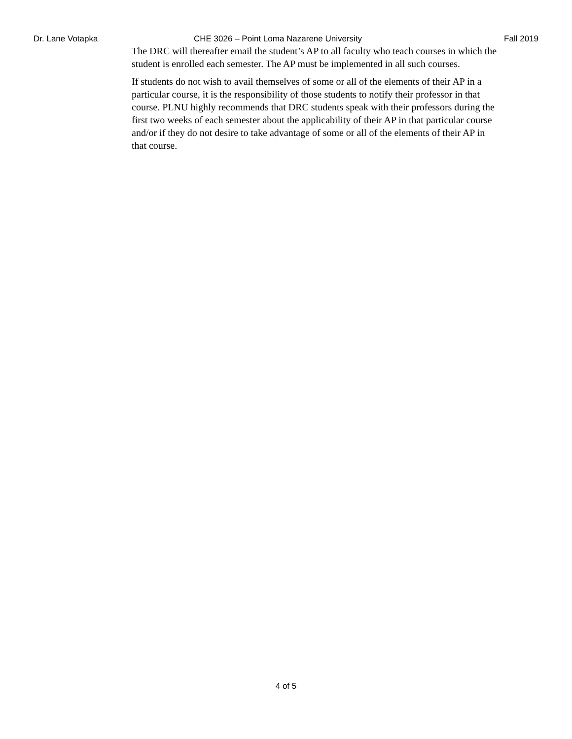Dr. Lane Votapka CHE 3026 – Point Loma Nazarene University Fall 2019
The DRC will thereafter email the student’s AP to all faculty who teach courses in which the student is enrolled each semester. The AP must be implemented in all such courses.
If students do not wish to avail themselves of some or all of the elements of their AP in a particular course, it is the responsibility of those students to notify their professor in that course. PLNU highly recommends that DRC students speak with their professors during the first two weeks of each semester about the applicability of their AP in that particular course and/or if they do not desire to take advantage of some or all of the elements of their AP in that course.
4 of 5